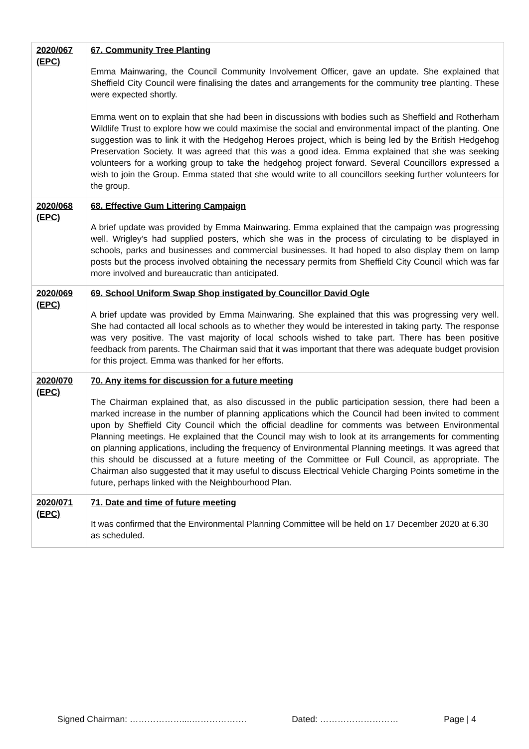| 2020/067 (EPC) | 67. Community Tree Planting Emma Mainwaring, the Council Community Involvement Officer, gave an update. She explained that Sheffield City Council were finalising the dates and arrangements for the community tree planting. These were expected shortly. Emma went on to explain that she had been in discussions with bodies such as Sheffield and Rotherham Wildlife Trust to explore how we could maximise the social and environmental impact of the planting. One suggestion was to link it with the Hedgehog Heroes project, which is being led by the British Hedgehog Preservation Society. It was agreed that this was a good idea. Emma explained that she was seeking volunteers for a working group to take the hedgehog project forward. Several Councillors expressed a wish to join the Group. Emma stated that she would write to all councillors seeking further volunteers for the group. |
| 2020/068 (EPC) | 68. Effective Gum Littering Campaign A brief update was provided by Emma Mainwaring. Emma explained that the campaign was progressing well. Wrigley’s had supplied posters, which she was in the process of circulating to be displayed in schools, parks and businesses and commercial businesses. It had hoped to also display them on lamp posts but the process involved obtaining the necessary permits from Sheffield City Council which was far more involved and bureaucratic than anticipated. |
| 2020/069 (EPC) | 69. School Uniform Swap Shop instigated by Councillor David Ogle A brief update was provided by Emma Mainwaring. She explained that this was progressing very well. She had contacted all local schools as to whether they would be interested in taking party. The response was very positive. The vast majority of local schools wished to take part. There has been positive feedback from parents. The Chairman said that it was important that there was adequate budget provision for this project. Emma was thanked for her efforts. |
| 2020/070 (EPC) | 70. Any items for discussion for a future meeting The Chairman explained that, as also discussed in the public participation session, there had been a marked increase in the number of planning applications which the Council had been invited to comment upon by Sheffield City Council which the official deadline for comments was between Environmental Planning meetings. He explained that the Council may wish to look at its arrangements for commenting on planning applications, including the frequency of Environmental Planning meetings. It was agreed that this should be discussed at a future meeting of the Committee or Full Council, as appropriate. The Chairman also suggested that it may useful to discuss Electrical Vehicle Charging Points sometime in the future, perhaps linked with the Neighbourhood Plan. |
| 2020/071 (EPC) | 71. Date and time of future meeting It was confirmed that the Environmental Planning Committee will be held on 17 December 2020 at 6.30 as scheduled. |
Signed Chairman: ………………....………………. Dated: ……………………… Page | 4